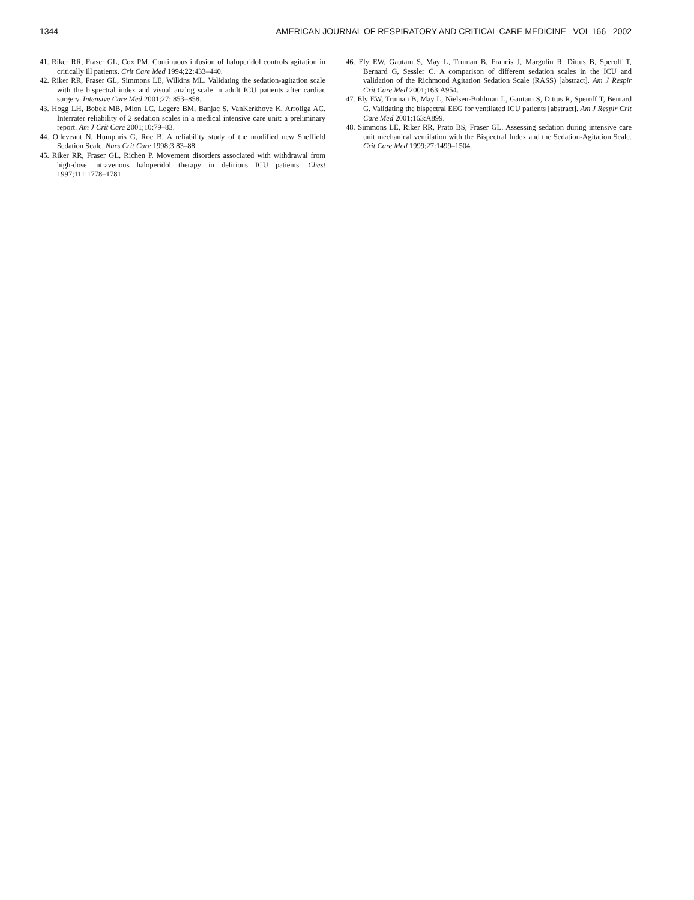1344 AMERICAN JOURNAL OF RESPIRATORY AND CRITICAL CARE MEDICINE VOL 166 2002
41. Riker RR, Fraser GL, Cox PM. Continuous infusion of haloperidol controls agitation in critically ill patients. Crit Care Med 1994;22:433–440.
42. Riker RR, Fraser GL, Simmons LE, Wilkins ML. Validating the sedation-agitation scale with the bispectral index and visual analog scale in adult ICU patients after cardiac surgery. Intensive Care Med 2001;27: 853–858.
43. Hogg LH, Bobek MB, Mion LC, Legere BM, Banjac S, VanKerkhove K, Arroliga AC. Interrater reliability of 2 sedation scales in a medical intensive care unit: a preliminary report. Am J Crit Care 2001;10:79–83.
44. Olleveant N, Humphris G, Roe B. A reliability study of the modified new Sheffield Sedation Scale. Nurs Crit Care 1998;3:83–88.
45. Riker RR, Fraser GL, Richen P. Movement disorders associated with withdrawal from high-dose intravenous haloperidol therapy in delirious ICU patients. Chest 1997;111:1778–1781.
46. Ely EW, Gautam S, May L, Truman B, Francis J, Margolin R, Dittus B, Speroff T, Bernard G, Sessler C. A comparison of different sedation scales in the ICU and validation of the Richmond Agitation Sedation Scale (RASS) [abstract]. Am J Respir Crit Care Med 2001;163:A954.
47. Ely EW, Truman B, May L, Nielsen-Bohlman L, Gautam S, Dittus R, Speroff T, Bernard G. Validating the bispectral EEG for ventilated ICU patients [abstract]. Am J Respir Crit Care Med 2001;163:A899.
48. Simmons LE, Riker RR, Prato BS, Fraser GL. Assessing sedation during intensive care unit mechanical ventilation with the Bispectral Index and the Sedation-Agitation Scale. Crit Care Med 1999;27:1499–1504.